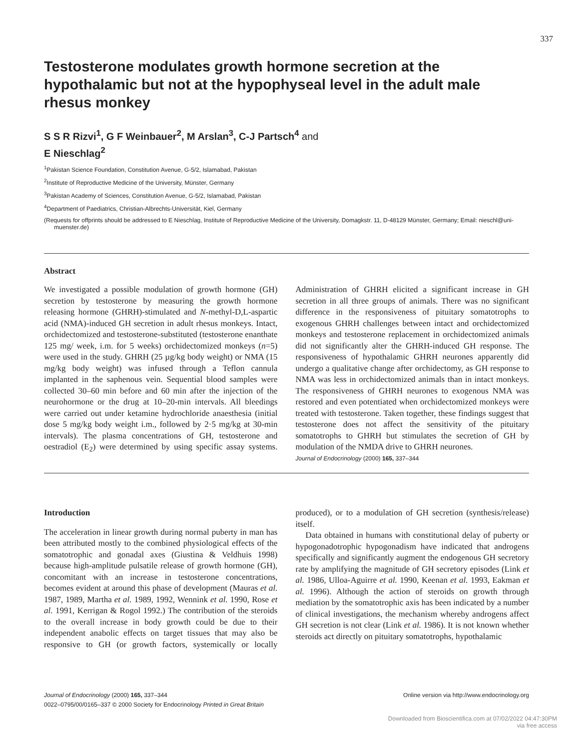337
Testosterone modulates growth hormone secretion at the hypothalamic but not at the hypophyseal level in the adult male rhesus monkey
S S R Rizvi<sup>1</sup>, G F Weinbauer<sup>2</sup>, M Arslan<sup>3</sup>, C-J Partsch<sup>4</sup> and
E Nieschlag<sup>2</sup>
<sup>1</sup> Pakistan Science Foundation, Constitution Avenue, G-5/2, Islamabad, Pakistan
<sup>2</sup> Institute of Reproductive Medicine of the University, Münster, Germany
<sup>3</sup> Pakistan Academy of Sciences, Constitution Avenue, G-5/2, Islamabad, Pakistan
<sup>4</sup> Department of Paediatrics, Christian-Albrechts-Universität, Kiel, Germany
(Requests for offprints should be addressed to E Nieschlag, Institute of Reproductive Medicine of the University, Domagkstr. 11, D-48129 Münster, Germany; Email: nieschl@uni-muenster.de)
Abstract
We investigated a possible modulation of growth hormone (GH) secretion by testosterone by measuring the growth hormone releasing hormone (GHRH)-stimulated and N-methyl-D,L-aspartic acid (NMA)-induced GH secretion in adult rhesus monkeys. Intact, orchidectomized and testosterone-substituted (testosterone enanthate 125 mg/ week, i.m. for 5 weeks) orchidectomized monkeys (n=5) were used in the study. GHRH (25 µg/kg body weight) or NMA (15 mg/kg body weight) was infused through a Teflon cannula implanted in the saphenous vein. Sequential blood samples were collected 30–60 min before and 60 min after the injection of the neurohormone or the drug at 10–20-min intervals. All bleedings were carried out under ketamine hydrochloride anaesthesia (initial dose 5 mg/kg body weight i.m., followed by 2·5 mg/kg at 30-min intervals). The plasma concentrations of GH, testosterone and oestradiol (E<sub>2</sub>) were determined by using specific assay systems. Administration of GHRH elicited a significant increase in GH secretion in all three groups of animals. There was no significant difference in the responsiveness of pituitary somatotrophs to exogenous GHRH challenges between intact and orchidectomized monkeys and testosterone replacement in orchidectomized animals did not significantly alter the GHRH-induced GH response. The responsiveness of hypothalamic GHRH neurones apparently did undergo a qualitative change after orchidectomy, as GH response to NMA was less in orchidectomized animals than in intact monkeys. The responsiveness of GHRH neurones to exogenous NMA was restored and even potentiated when orchidectomized monkeys were treated with testosterone. Taken together, these findings suggest that testosterone does not affect the sensitivity of the pituitary somatotrophs to GHRH but stimulates the secretion of GH by modulation of the NMDA drive to GHRH neurones.
Journal of Endocrinology (2000) 165, 337–344
Introduction
The acceleration in linear growth during normal puberty in man has been attributed mostly to the combined physiological effects of the somatotrophic and gonadal axes (Giustina & Veldhuis 1998) because high-amplitude pulsatile release of growth hormone (GH), concomitant with an increase in testosterone concentrations, becomes evident at around this phase of development (Mauras et al. 1987, 1989, Martha et al. 1989, 1992, Wennink et al. 1990, Rose et al. 1991, Kerrigan & Rogol 1992.) The contribution of the steroids to the overall increase in body growth could be due to their independent anabolic effects on target tissues that may also be responsive to GH (or growth factors, systemically or locally produced), or to a modulation of GH secretion (synthesis/release) itself.
Data obtained in humans with constitutional delay of puberty or hypogonadotrophic hypogonadism have indicated that androgens specifically and significantly augment the endogenous GH secretory rate by amplifying the magnitude of GH secretory episodes (Link et al. 1986, Ulloa-Aguirre et al. 1990, Keenan et al. 1993, Eakman et al. 1996). Although the action of steroids on growth through mediation by the somatotrophic axis has been indicated by a number of clinical investigations, the mechanism whereby androgens affect GH secretion is not clear (Link et al. 1986). It is not known whether steroids act directly on pituitary somatotrophs, hypothalamic
Journal of Endocrinology (2000) 165, 337–344
0022–0795/00/0165–337 © 2000 Society for Endocrinology Printed in Great Britain
Online version via http://www.endocrinology.org
Downloaded from Bioscientifica.com at 07/02/2022 04:47:30PM
via free access